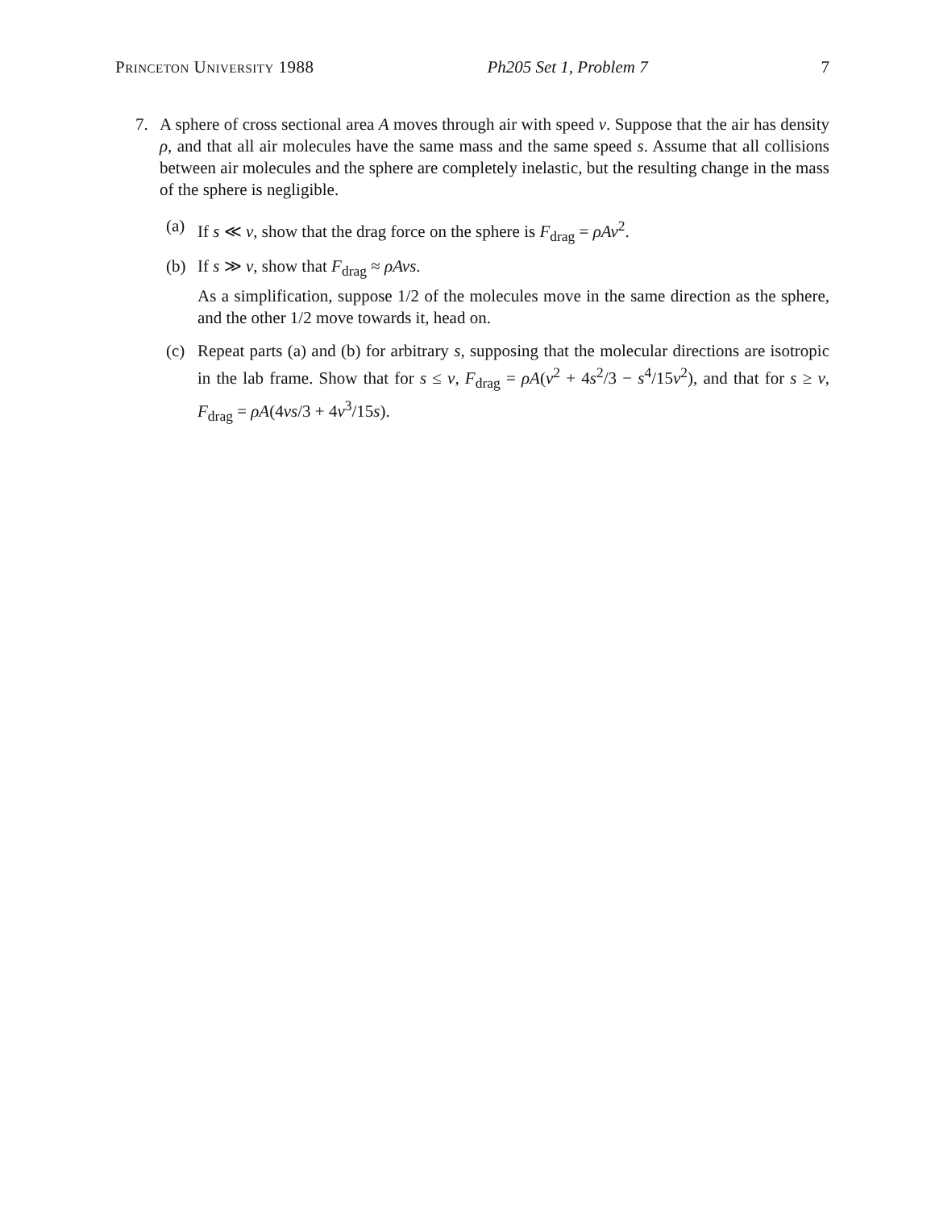Princeton University 1988 Ph205 Set 1, Problem 7 7
7. A sphere of cross sectional area A moves through air with speed v. Suppose that the air has density ρ, and that all air molecules have the same mass and the same speed s. Assume that all collisions between air molecules and the sphere are completely inelastic, but the resulting change in the mass of the sphere is negligible.
(a) If s ≪ v, show that the drag force on the sphere is F<sub>drag</sub> = ρAv<sup>2</sup>.
(b) If s ≫ v, show that F<sub>drag</sub> ≈ ρAvs.
As a simplification, suppose 1/2 of the molecules move in the same direction as the sphere, and the other 1/2 move towards it, head on.
(c) Repeat parts (a) and (b) for arbitrary s, supposing that the molecular directions are isotropic in the lab frame. Show that for s ≤ v, F<sub>drag</sub> = ρA(v<sup>2</sup> + 4s<sup>2</sup>/3 − s<sup>4</sup>/15v<sup>2</sup>), and that for s ≥ v, F<sub>drag</sub> = ρA(4vs/3 + 4v<sup>3</sup>/15s).